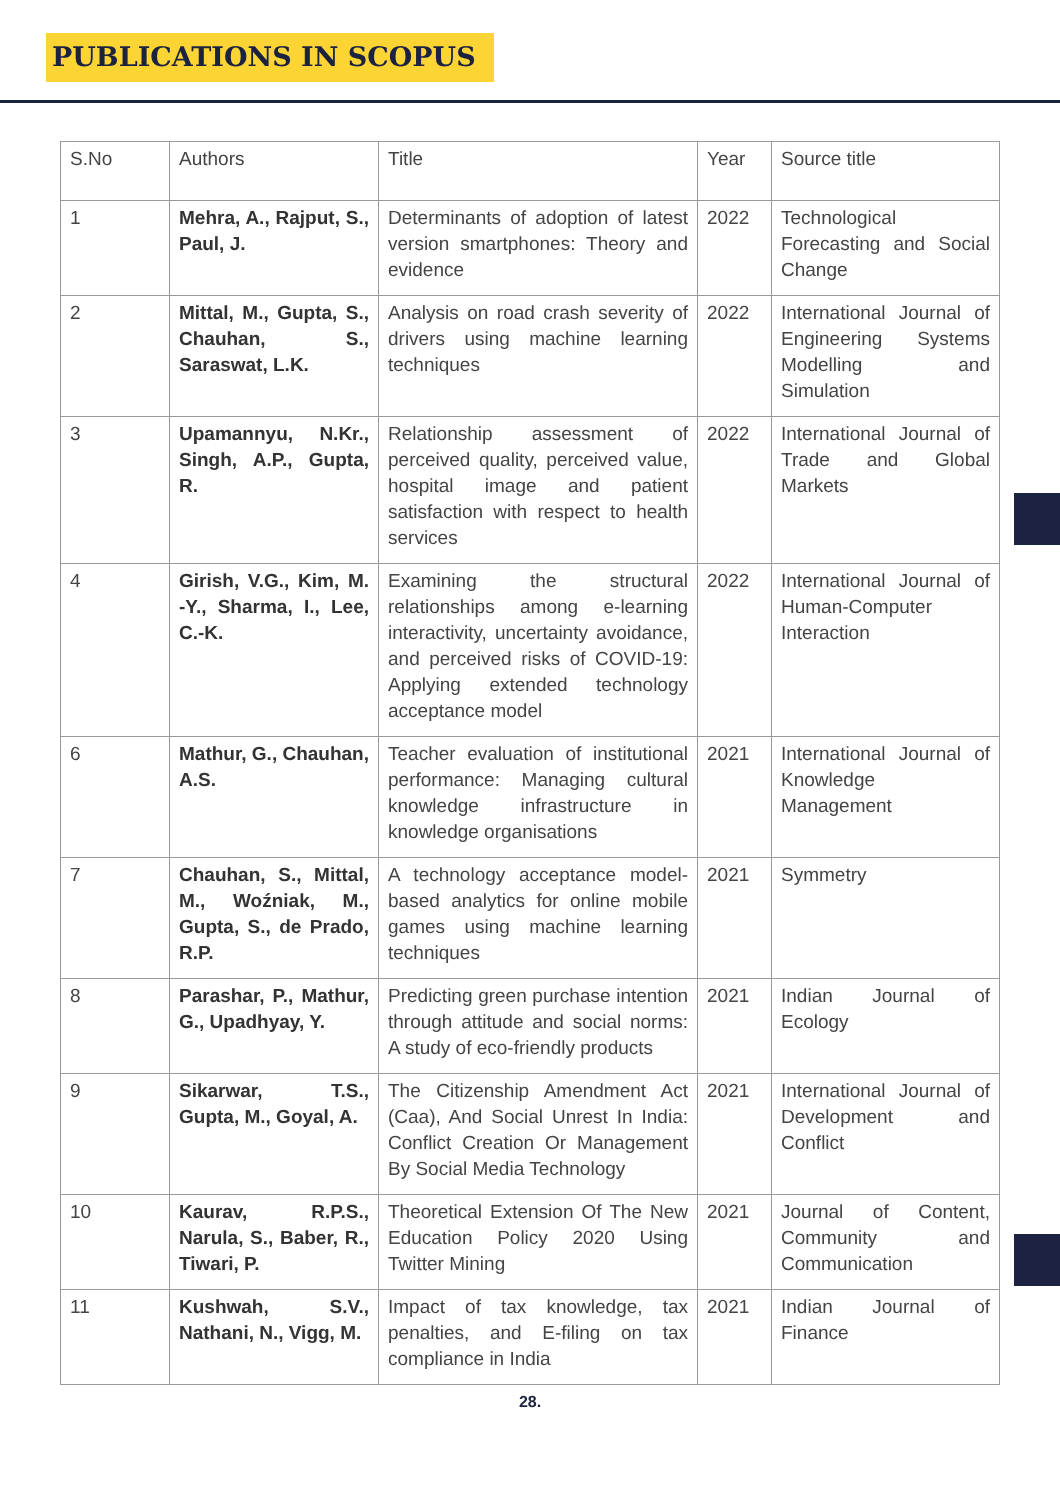PUBLICATIONS IN SCOPUS
| S.No | Authors | Title | Year | Source title |
| --- | --- | --- | --- | --- |
| 1 | Mehra, A., Rajput, S., Paul, J. | Determinants of adoption of latest version smartphones: Theory and evidence | 2022 | Technological Forecasting and Social Change |
| 2 | Mittal, M., Gupta, S., Chauhan, S., Saraswat, L.K. | Analysis on road crash severity of drivers using machine learning techniques | 2022 | International Journal of Engineering Systems Modelling and Simulation |
| 3 | Upamannyu, N.Kr., Singh, A.P., Gupta, R. | Relationship assessment of perceived quality, perceived value, hospital image and patient satisfaction with respect to health services | 2022 | International Journal of Trade and Global Markets |
| 4 | Girish, V.G., Kim, M. -Y., Sharma, I., Lee, C.-K. | Examining the structural relationships among e-learning interactivity, uncertainty avoidance, and perceived risks of COVID-19: Applying extended technology acceptance model | 2022 | International Journal of Human-Computer Interaction |
| 6 | Mathur, G., Chauhan, A.S. | Teacher evaluation of institutional performance: Managing cultural knowledge infrastructure in knowledge organisations | 2021 | International Journal of Knowledge Management |
| 7 | Chauhan, S., Mittal, M., Woźniak, M., Gupta, S., de Prado, R.P. | A technology acceptance model-based analytics for online mobile games using machine learning techniques | 2021 | Symmetry |
| 8 | Parashar, P., Mathur, G., Upadhyay, Y. | Predicting green purchase intention through attitude and social norms: A study of eco-friendly products | 2021 | Indian Journal of Ecology |
| 9 | Sikarwar, T.S., Gupta, M., Goyal, A. | The Citizenship Amendment Act (Caa), And Social Unrest In India: Conflict Creation Or Management By Social Media Technology | 2021 | International Journal of Development and Conflict |
| 10 | Kaurav, R.P.S., Narula, S., Baber, R., Tiwari, P. | Theoretical Extension Of The New Education Policy 2020 Using Twitter Mining | 2021 | Journal of Content, Community and Communication |
| 11 | Kushwah, S.V., Nathani, N., Vigg, M. | Impact of tax knowledge, tax penalties, and E-filing on tax compliance in India | 2021 | Indian Journal of Finance |
28.